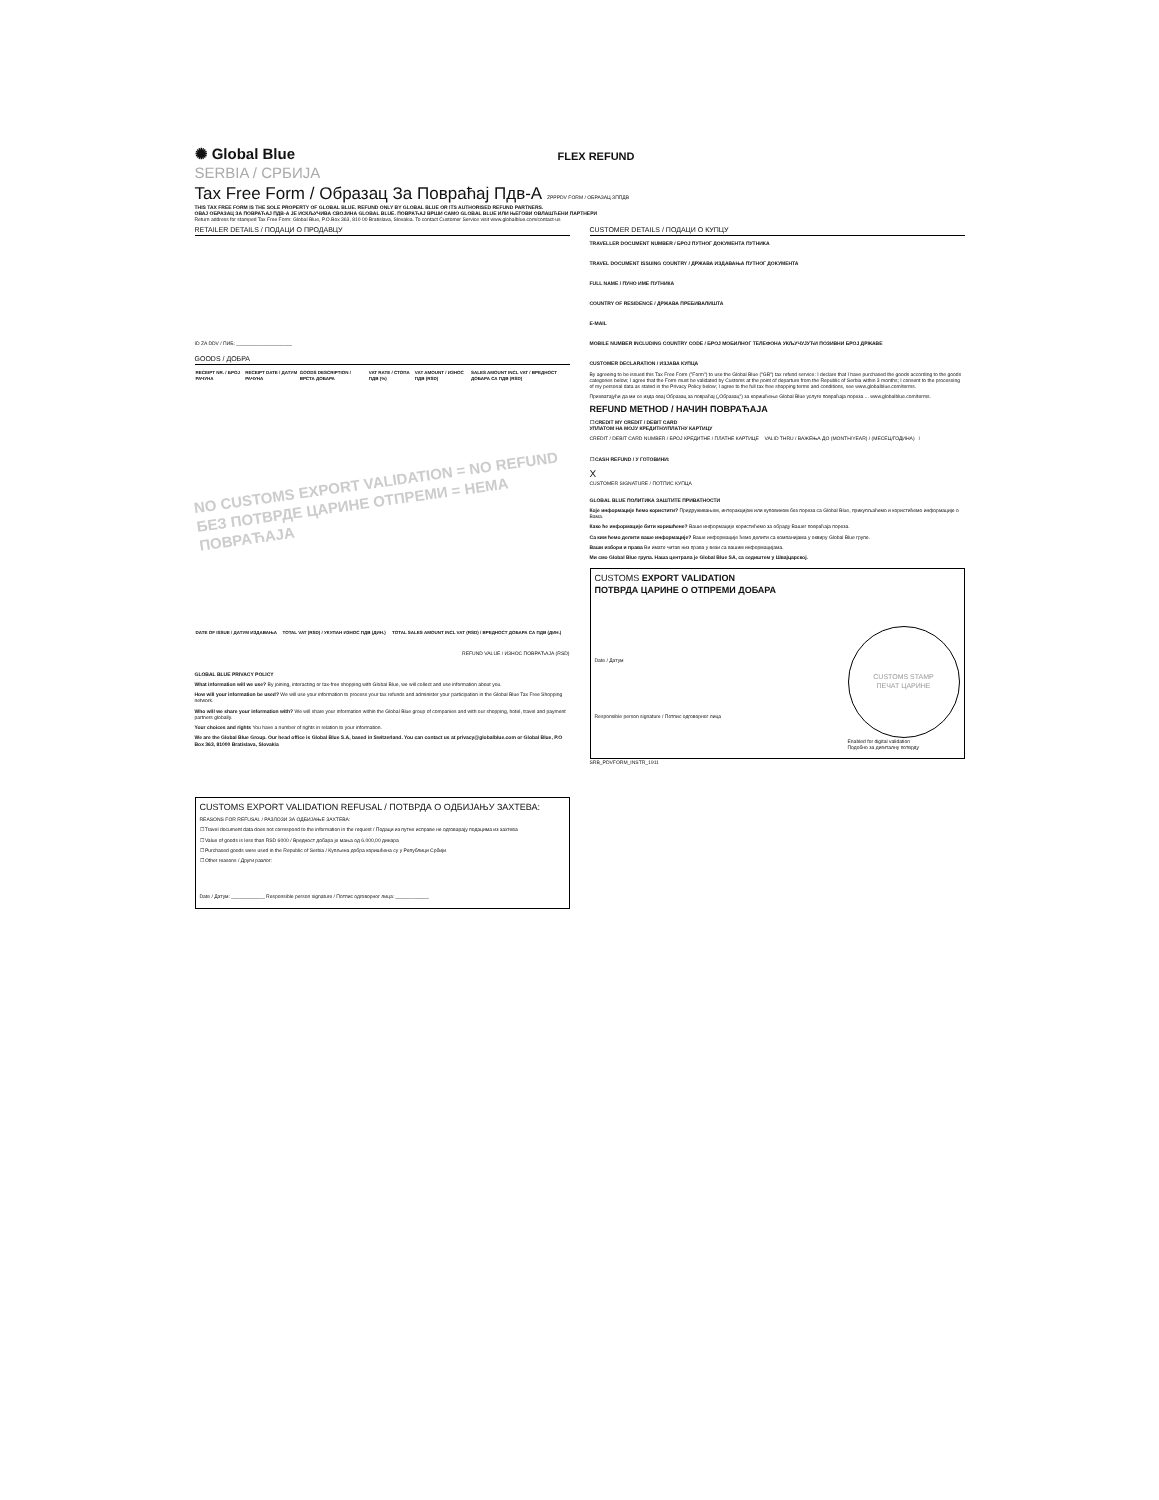✺ Global Blue
FLEX REFUND
SERBIA / СРБИЈА
Tax Free Form / Образац За Повраћај Пдв-А ZPPPDV FORM / ОБРАЗАЦ ЗППДВ
THIS TAX FREE FORM IS THE SOLE PROPERTY OF GLOBAL BLUE. REFUND ONLY BY GLOBAL BLUE OR ITS AUTHORISED REFUND PARTNERS.
ОВАЈ ОБРАЗАЦ ЗА ПОВРАЋАЈ ПДВ-А ЈЕ ИСКЉУЧИВА СВОЈИНА GLOBAL BLUE. ПОВРАЋАЈ ВРШИ САМО GLOBAL BLUE ИЛИ ЊЕГОВИ ОВЛАШЋЕНИ ПАРТНЕРИ
Return address for stamped Tax Free Form: Global Blue, P.O.Box 363, 810 00 Bratislava, Slovakia. To contact Customer Service visit www.globalblue.com/contact-us
RETAILER DETAILS / ПОДАЦИ О ПРОДАВЦУ
ID ZA DDV / ПИБ: ____________________
GOODS / ДОБРА
| RECEIPT NR. / БРОЈ РАЧУНА | RECEIPT DATE / ДАТУМ РАЧУНА | GOODS DESCRIPTION / ВРСТА ДОБАРА | VAT RATE / СТОПА ПДВ (%) | VAT AMOUNT / ИЗНОС ПДВ (RSD) | SALES AMOUNT INCL VAT / ВРЕДНОСТ ДОБАРА СА ПДВ (RSD) |
| --- | --- | --- | --- | --- | --- |
NO CUSTOMS EXPORT VALIDATION = NO REFUND
БЕЗ ПОТВРДЕ ЦАРИНЕ ОТПРЕМИ = НЕМА ПОВРАЋАЈА
| DATE OF ISSUE / ДАТУМ ИЗДАВАЊА | TOTAL VAT (RSD) / УКУПАН ИЗНОС ПДВ (ДИН.) | TOTAL SALES AMOUNT INCL VAT (RSD) / ВРЕДНОСТ ДОБАРА СА ПДВ (ДИН.) |
| --- | --- | --- |
REFUND VALUE / ИЗНОС ПОВРАЋАЈА (RSD)
GLOBAL BLUE PRIVACY POLICY
What information will we use? By joining, interacting or tax-free shopping with Global Blue, we will collect and use information about you.
How will your information be used? We will use your information to process your tax refunds and administer your participation in the Global Blue Tax Free Shopping network.
Who will we share your information with? We will share your information within the Global Blue group of companies and with our shopping, hotel, travel and payment partners globally.
Your choices and rights You have a number of rights in relation to your information.
We are the Global Blue Group. Our head office is Global Blue S.A, based in Switzerland. You can contact us at privacy@globalblue.com or Global Blue, P.O Box 363, 81000 Bratislava, Slovakia
CUSTOMS EXPORT VALIDATION REFUSAL / ПОТВРДА О ОДБИЈАЊУ ЗАХТЕВА:
REASONS FOR REFUSAL / РАЗЛОЗИ ЗА ОДБИЈАЊЕ ЗАХТЕВА:
☐ Travel document data does not correspond to the information in the request / Подаци из путне исправе не одговарају подацима из захтева
☐ Value of goods is less than RSD 6000 / Вредност добара је мања од 6.000,00 динара
☐ Purchased goods were used in the Republic of Serbia / Купљена добра коришћена су у Републици Србији
☐ Other reasons / Други разлог:
Date / Датум: ____________ Responsible person signature / Потпис одговорног лица: ____________
CUSTOMER DETAILS / ПОДАЦИ О КУПЦУ
TRAVELLER DOCUMENT NUMBER / БРОЈ ПУТНОГ ДОКУМЕНТА ПУТНИКА
TRAVEL DOCUMENT ISSUING COUNTRY / ДРЖАВА ИЗДАВАЊА ПУТНОГ ДОКУМЕНТА
FULL NAME / ПУНО ИМЕ ПУТНИКА
COUNTRY OF RESIDENCE / ДРЖАВА ПРЕБИВАЛИШТА
E-MAIL
MOBILE NUMBER INCLUDING COUNTRY CODE / БРОЈ МОБИЛНОГ ТЕЛЕФОНА УКЉУЧУЈУЋИ ПОЗИВНИ БРОЈ ДРЖАВЕ
CUSTOMER DECLARATION / ИЗЈАВА КУПЦА
By agreeing to be issued this Tax Free Form ("Form") to use the Global Blue ("GB") tax refund service: I declare that I have purchased the goods according to the goods categories below; I agree that the Form must be validated by Customs at the point of departure from the Republic of Serbia within 3 months; I consent to the processing of my personal data as stated in the Privacy Policy below; I agree to the full tax free shopping terms and conditions, see www.globalblue.com/terms.
Прихватајући да ми се изда овај Образац за повраћај („Образац") за коришћење Global Blue услуге повраћаја пореза ... www.globalblue.com/terms.
REFUND METHOD / НАЧИН ПОВРАЋАЈА
☐ CREDIT MY CREDIT / DEBIT CARD
УПЛАТОМ НА МОЈУ КРЕДИТНУ/ПЛАТНУ КАРТИЦУ
CREDIT / DEBIT CARD NUMBER / БРОЈ КРЕДИТНЕ / ПЛАТНЕ КАРТИЦЕ VALID THRU / ВАЖЕЊА ДО (MONTH/YEAR) / (МЕСЕЦ/ГОДИНА) /
☐ CASH REFUND / У ГОТОВИНИ:
X
CUSTOMER SIGNATURE / ПОТПИС КУПЦА
GLOBAL BLUE ПОЛИТИКА ЗАШТИТЕ ПРИВАТНОСТИ
Које информације ћемо користити? Придруживањем, интеракцијом или куповином без пореза са Global Blue, прикупљаћемо и користићемо информације о Вама.
Како ће информације бити коришћене? Ваше информације користићемо за обраду Вашег повраћаја пореза.
Са ким ћемо делити ваше информације? Ваше информације ћемо делити са компанијама у оквиру Global Blue групе.
Ваши избори и права Ви имате читав низ права у вези са вашим информацијама.
Ми смо Global Blue група. Наша централа је Global Blue SA, са седиштем у Швајцарској.
CUSTOMS EXPORT VALIDATION
ПОТВРДА ЦАРИНЕ О ОТПРЕМИ ДОБАРА
Date / Датум
Responsible person signature / Потпис одговорног лица
CUSTOMS STAMP
ПЕЧАТ ЦАРИНЕ
Enabled for digital validation
Подобно за дигиталну потврду
SRB_PDVFORM_INSTR_1911